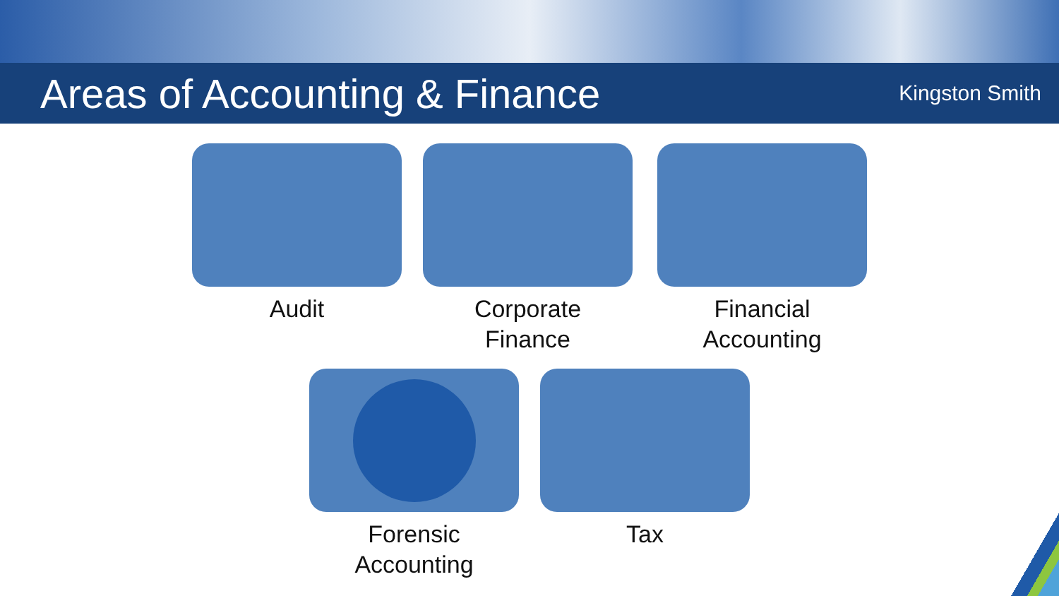Areas of Accounting & Finance
Kingston Smith
Audit Corporate
Finance
Financial
Accounting
Forensic
Accounting
Tax